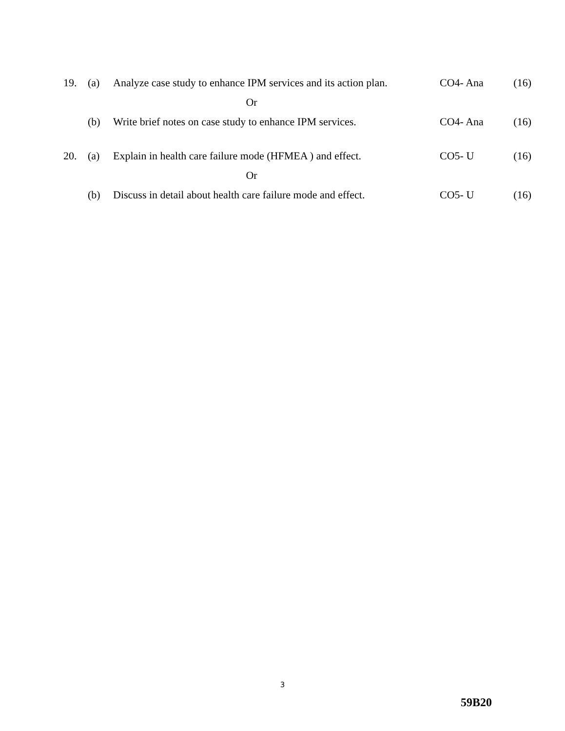| 19. | (a) | Analyze case study to enhance IPM services and its action plan. | CO4- Ana | (16) |
| Or | | | | |
| | (b) | Write brief notes on case study to enhance IPM services. | CO4- Ana | (16) |
| 20. | (a) | Explain in health care failure mode (HFMEA ) and effect. | CO5- U | (16) |
| Or | | | | |
| | (b) | Discuss in detail about health care failure mode and effect. | CO5- U | (16) |
3
59B20